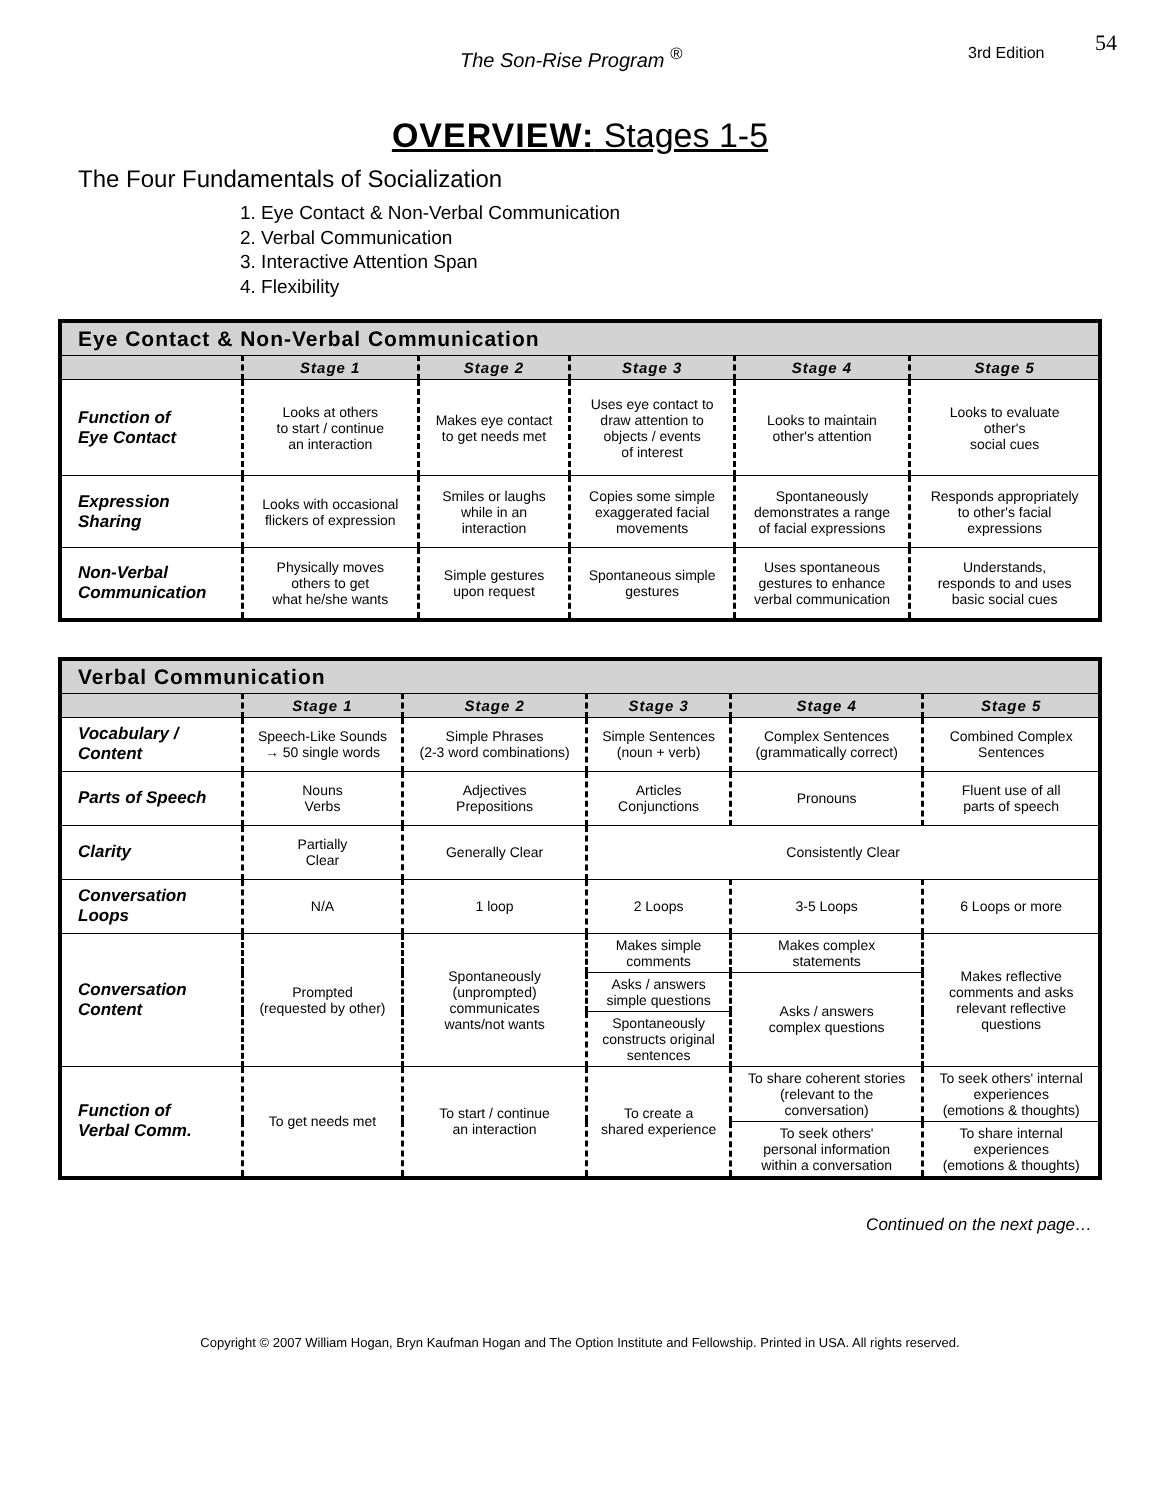The Son-Rise Program <sup>®</sup> 3rd Edition 54
OVERVIEW: Stages 1-5
The Four Fundamentals of Socialization
1. Eye Contact & Non-Verbal Communication
2. Verbal Communication
3. Interactive Attention Span
4. Flexibility
| Eye Contact & Non-Verbal Communication | | | | | |
| --- | --- | --- | --- | --- | --- |
| | Stage 1 | Stage 2 | Stage 3 | Stage 4 | Stage 5 |
| Function of Eye Contact | Looks at others to start / continue an interaction | Makes eye contact to get needs met | Uses eye contact to draw attention to objects / events of interest | Looks to maintain other's attention | Looks to evaluate other's social cues |
| Expression Sharing | Looks with occasional flickers of expression | Smiles or laughs while in an interaction | Copies some simple exaggerated facial movements | Spontaneously demonstrates a range of facial expressions | Responds appropriately to other's facial expressions |
| Non-Verbal Communication | Physically moves others to get what he/she wants | Simple gestures upon request | Spontaneous simple gestures | Uses spontaneous gestures to enhance verbal communication | Understands, responds to and uses basic social cues |
| Verbal Communication | | | | | | |
| --- | --- | --- | --- | --- | --- | --- |
| | Stage 1 | | Stage 2 | Stage 3 | Stage 4 | Stage 5 |
| Vocabulary / Content | Speech-Like Sounds → 50 single words | | Simple Phrases (2-3 word combinations) | Simple Sentences (noun + verb) | Complex Sentences (grammatically correct) | Combined Complex Sentences |
| Parts of Speech | Nouns Verbs | | Adjectives Prepositions | Articles Conjunctions | Pronouns | Fluent use of all parts of speech |
| Clarity | Partially Clear | Generally Clear | | Consistently Clear | | |
| Conversation Loops | N/A | | 1 loop | 2 Loops | 3-5 Loops | 6 Loops or more |
| Conversation Content | Prompted (requested by other) | | Spontaneously (unprompted) communicates wants/not wants | Makes simple comments | Makes complex statements | Makes reflective comments and asks relevant reflective questions |
| | | | | Asks / answers simple questions | Asks / answers complex questions | |
| | | | | Spontaneously constructs original sentences | | |
| Function of Verbal Comm. | To get needs met | | To start / continue an interaction | To create a shared experience | To share coherent stories (relevant to the conversation) | To seek others' internal experiences (emotions & thoughts) |
| | | | | | To seek others' personal information within a conversation | To share internal experiences (emotions & thoughts) |
Continued on the next page…
Copyright © 2007 William Hogan, Bryn Kaufman Hogan and The Option Institute and Fellowship. Printed in USA. All rights reserved.